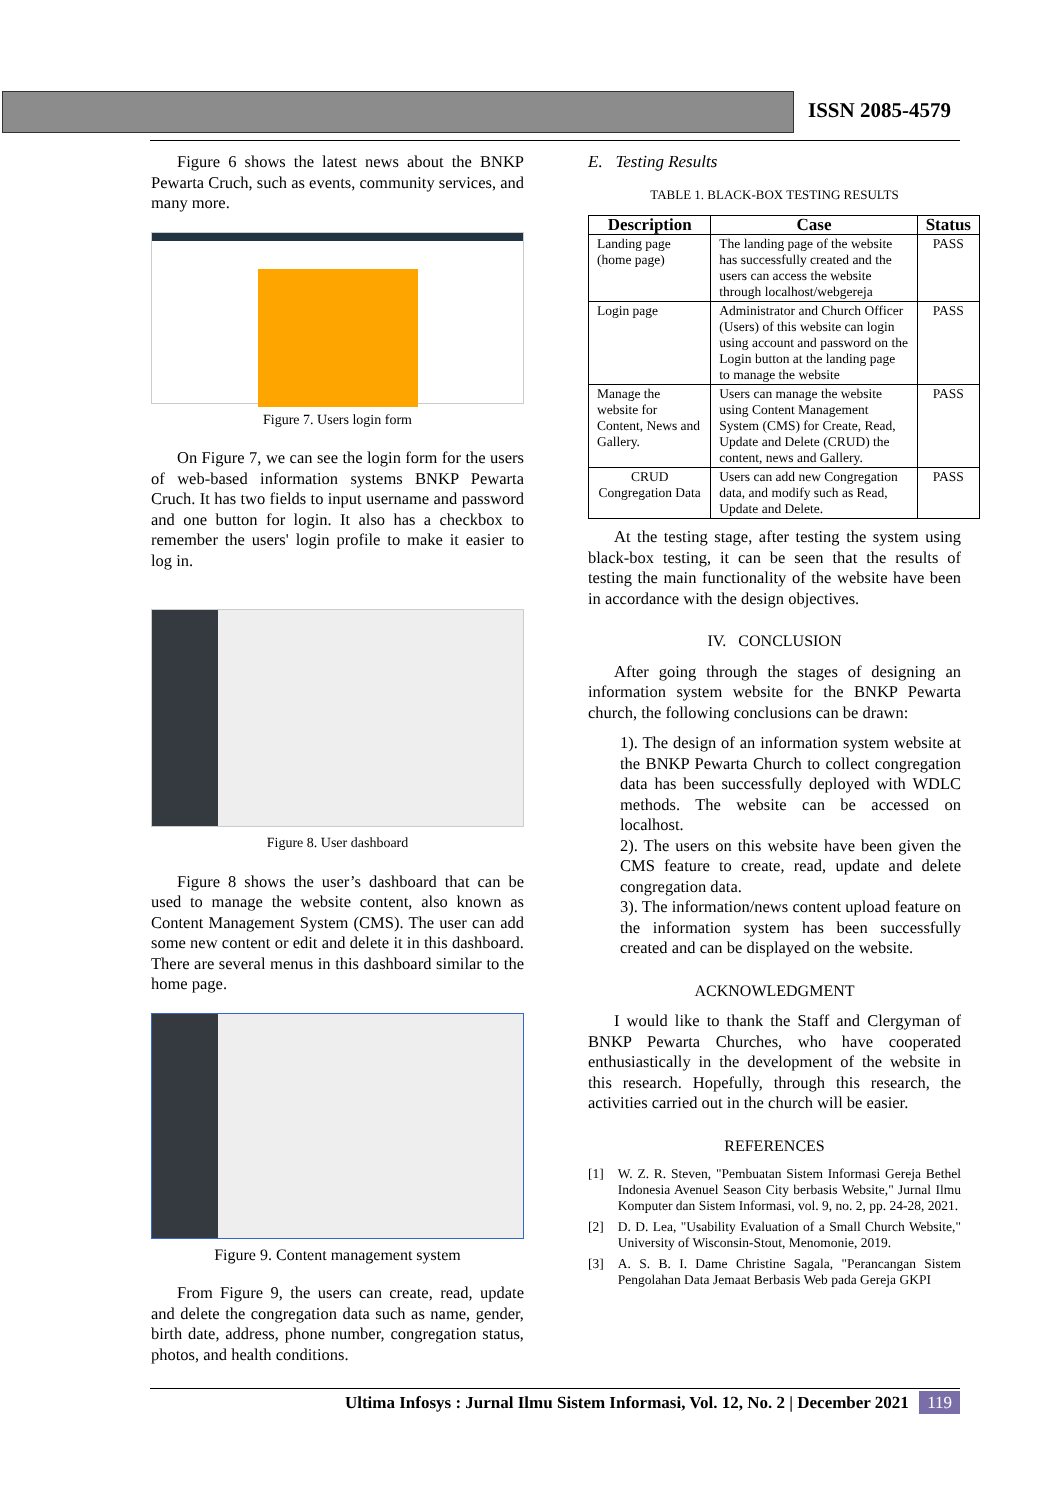ISSN 2085-4579
Figure 6 shows the latest news about the BNKP Pewarta Cruch, such as events, community services, and many more.
Figure 7. Users login form
On Figure 7, we can see the login form for the users of web-based information systems BNKP Pewarta Cruch. It has two fields to input username and password and one button for login. It also has a checkbox to remember the users' login profile to make it easier to log in.
Figure 8. User dashboard
Figure 8 shows the user’s dashboard that can be used to manage the website content, also known as Content Management System (CMS). The user can add some new content or edit and delete it in this dashboard. There are several menus in this dashboard similar to the home page.
Figure 9. Content management system
From Figure 9, the users can create, read, update and delete the congregation data such as name, gender, birth date, address, phone number, congregation status, photos, and health conditions.
E. Testing Results
TABLE 1. BLACK-BOX TESTING RESULTS
| Description | Case | Status |
| --- | --- | --- |
| Landing page (home page) | The landing page of the website has successfully created and the users can access the website through localhost/webgereja | PASS |
| Login page | Administrator and Church Officer (Users) of this website can login using account and password on the Login button at the landing page to manage the website | PASS |
| Manage the website for Content, News and Gallery. | Users can manage the website using Content Management System (CMS) for Create, Read, Update and Delete (CRUD) the content, news and Gallery. | PASS |
| CRUD Congregation Data | Users can add new Congregation data, and modify such as Read, Update and Delete. | PASS |
At the testing stage, after testing the system using black-box testing, it can be seen that the results of testing the main functionality of the website have been in accordance with the design objectives.
IV. CONCLUSION
After going through the stages of designing an information system website for the BNKP Pewarta church, the following conclusions can be drawn:
1). The design of an information system website at the BNKP Pewarta Church to collect congregation data has been successfully deployed with WDLC methods. The website can be accessed on localhost.
2). The users on this website have been given the CMS feature to create, read, update and delete congregation data.
3). The information/news content upload feature on the information system has been successfully created and can be displayed on the website.
ACKNOWLEDGMENT
I would like to thank the Staff and Clergyman of BNKP Pewarta Churches, who have cooperated enthusiastically in the development of the website in this research. Hopefully, through this research, the activities carried out in the church will be easier.
REFERENCES
[1] W. Z. R. Steven, "Pembuatan Sistem Informasi Gereja Bethel Indonesia Avenuel Season City berbasis Website," Jurnal Ilmu Komputer dan Sistem Informasi, vol. 9, no. 2, pp. 24-28, 2021.
[2] D. D. Lea, "Usability Evaluation of a Small Church Website," University of Wisconsin-Stout, Menomonie, 2019.
[3] A. S. B. I. Dame Christine Sagala, "Perancangan Sistem Pengolahan Data Jemaat Berbasis Web pada Gereja GKPI
Ultima Infosys : Jurnal Ilmu Sistem Informasi, Vol. 12, No. 2 | December 2021 119